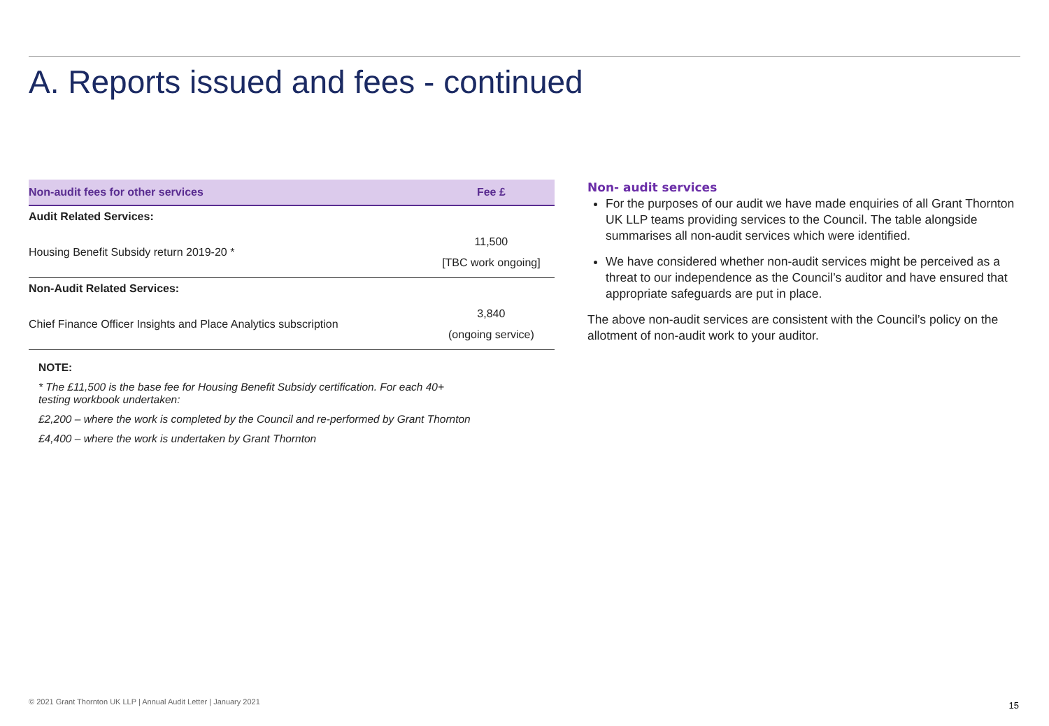A. Reports issued and fees - continued
| Non-audit fees for other services | Fee £ |
| --- | --- |
| Audit Related Services: | |
| Housing Benefit Subsidy return 2019-20 * | 11,500 [TBC work ongoing] |
| Non-Audit Related Services: | |
| Chief Finance Officer Insights and Place Analytics subscription | 3,840 (ongoing service) |
NOTE:
* The £11,500 is the base fee for Housing Benefit Subsidy certification. For each 40+
testing workbook undertaken:
£2,200 – where the work is completed by the Council and re-performed by Grant Thornton
£4,400 – where the work is undertaken by Grant Thornton
Non- audit services
For the purposes of our audit we have made enquiries of all Grant Thornton UK LLP teams providing services to the Council. The table alongside summarises all non-audit services which were identified.
We have considered whether non-audit services might be perceived as a threat to our independence as the Council’s auditor and have ensured that appropriate safeguards are put in place.
The above non-audit services are consistent with the Council’s policy on the allotment of non-audit work to your auditor.
© 2021 Grant Thornton UK LLP | Annual Audit Letter | January 2021
15